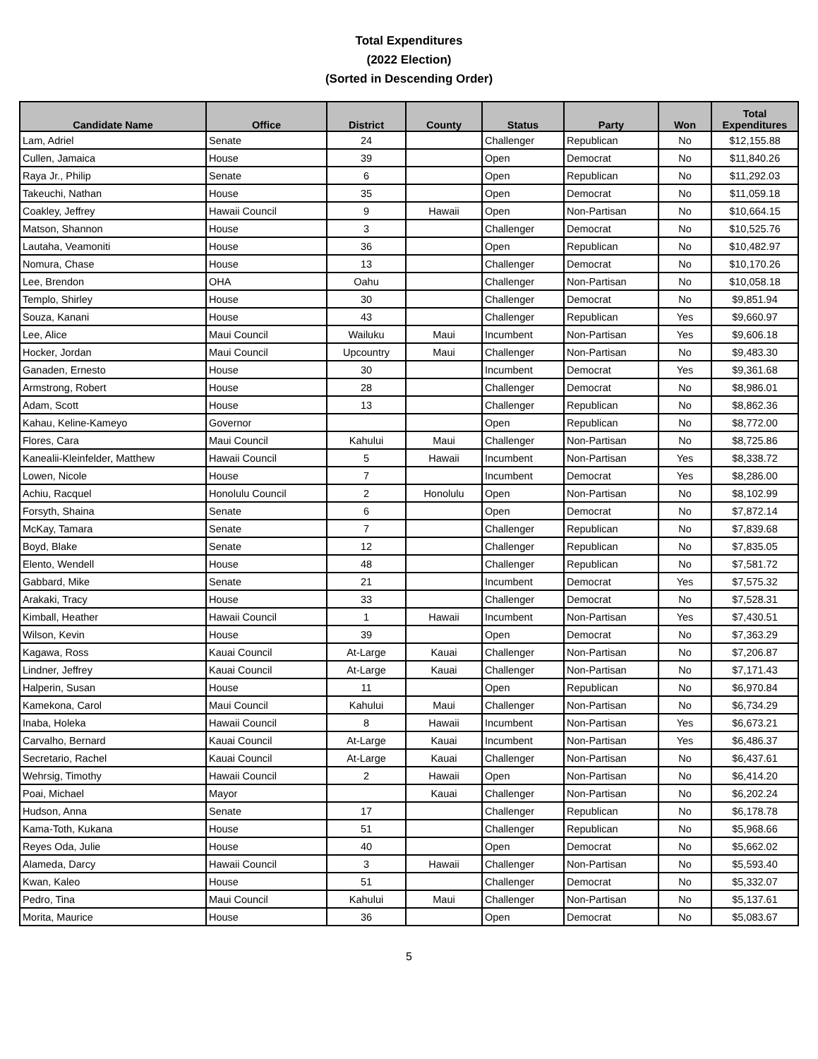Total Expenditures
(2022 Election)
(Sorted in Descending Order)
| Candidate Name | Office | District | County | Status | Party | Won | Total Expenditures |
| --- | --- | --- | --- | --- | --- | --- | --- |
| Lam, Adriel | Senate | 24 | | Challenger | Republican | No | $12,155.88 |
| Cullen, Jamaica | House | 39 | | Open | Democrat | No | $11,840.26 |
| Raya Jr., Philip | Senate | 6 | | Open | Republican | No | $11,292.03 |
| Takeuchi, Nathan | House | 35 | | Open | Democrat | No | $11,059.18 |
| Coakley, Jeffrey | Hawaii Council | 9 | Hawaii | Open | Non-Partisan | No | $10,664.15 |
| Matson, Shannon | House | 3 | | Challenger | Democrat | No | $10,525.76 |
| Lautaha, Veamoniti | House | 36 | | Open | Republican | No | $10,482.97 |
| Nomura, Chase | House | 13 | | Challenger | Democrat | No | $10,170.26 |
| Lee, Brendon | OHA | Oahu | | Challenger | Non-Partisan | No | $10,058.18 |
| Templo, Shirley | House | 30 | | Challenger | Democrat | No | $9,851.94 |
| Souza, Kanani | House | 43 | | Challenger | Republican | Yes | $9,660.97 |
| Lee, Alice | Maui Council | Wailuku | Maui | Incumbent | Non-Partisan | Yes | $9,606.18 |
| Hocker, Jordan | Maui Council | Upcountry | Maui | Challenger | Non-Partisan | No | $9,483.30 |
| Ganaden, Ernesto | House | 30 | | Incumbent | Democrat | Yes | $9,361.68 |
| Armstrong, Robert | House | 28 | | Challenger | Democrat | No | $8,986.01 |
| Adam, Scott | House | 13 | | Challenger | Republican | No | $8,862.36 |
| Kahau, Keline-Kameyo | Governor | | | Open | Republican | No | $8,772.00 |
| Flores, Cara | Maui Council | Kahului | Maui | Challenger | Non-Partisan | No | $8,725.86 |
| Kanealii-Kleinfelder, Matthew | Hawaii Council | 5 | Hawaii | Incumbent | Non-Partisan | Yes | $8,338.72 |
| Lowen, Nicole | House | 7 | | Incumbent | Democrat | Yes | $8,286.00 |
| Achiu, Racquel | Honolulu Council | 2 | Honolulu | Open | Non-Partisan | No | $8,102.99 |
| Forsyth, Shaina | Senate | 6 | | Open | Democrat | No | $7,872.14 |
| McKay, Tamara | Senate | 7 | | Challenger | Republican | No | $7,839.68 |
| Boyd, Blake | Senate | 12 | | Challenger | Republican | No | $7,835.05 |
| Elento, Wendell | House | 48 | | Challenger | Republican | No | $7,581.72 |
| Gabbard, Mike | Senate | 21 | | Incumbent | Democrat | Yes | $7,575.32 |
| Arakaki, Tracy | House | 33 | | Challenger | Democrat | No | $7,528.31 |
| Kimball, Heather | Hawaii Council | 1 | Hawaii | Incumbent | Non-Partisan | Yes | $7,430.51 |
| Wilson, Kevin | House | 39 | | Open | Democrat | No | $7,363.29 |
| Kagawa, Ross | Kauai Council | At-Large | Kauai | Challenger | Non-Partisan | No | $7,206.87 |
| Lindner, Jeffrey | Kauai Council | At-Large | Kauai | Challenger | Non-Partisan | No | $7,171.43 |
| Halperin, Susan | House | 11 | | Open | Republican | No | $6,970.84 |
| Kamekona, Carol | Maui Council | Kahului | Maui | Challenger | Non-Partisan | No | $6,734.29 |
| Inaba, Holeka | Hawaii Council | 8 | Hawaii | Incumbent | Non-Partisan | Yes | $6,673.21 |
| Carvalho, Bernard | Kauai Council | At-Large | Kauai | Incumbent | Non-Partisan | Yes | $6,486.37 |
| Secretario, Rachel | Kauai Council | At-Large | Kauai | Challenger | Non-Partisan | No | $6,437.61 |
| Wehrsig, Timothy | Hawaii Council | 2 | Hawaii | Open | Non-Partisan | No | $6,414.20 |
| Poai, Michael | Mayor | | Kauai | Challenger | Non-Partisan | No | $6,202.24 |
| Hudson, Anna | Senate | 17 | | Challenger | Republican | No | $6,178.78 |
| Kama-Toth, Kukana | House | 51 | | Challenger | Republican | No | $5,968.66 |
| Reyes Oda, Julie | House | 40 | | Open | Democrat | No | $5,662.02 |
| Alameda, Darcy | Hawaii Council | 3 | Hawaii | Challenger | Non-Partisan | No | $5,593.40 |
| Kwan, Kaleo | House | 51 | | Challenger | Democrat | No | $5,332.07 |
| Pedro, Tina | Maui Council | Kahului | Maui | Challenger | Non-Partisan | No | $5,137.61 |
| Morita, Maurice | House | 36 | | Open | Democrat | No | $5,083.67 |
5